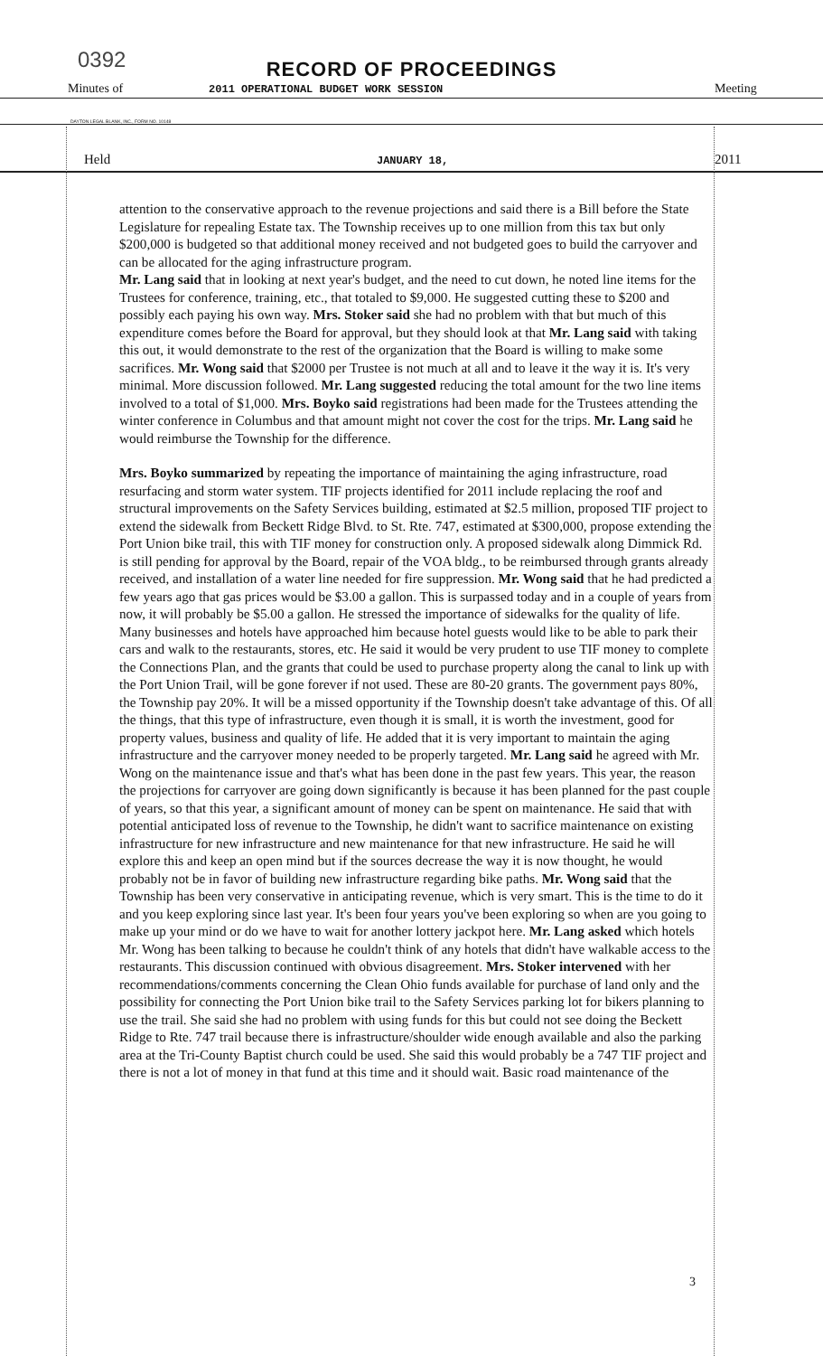0392
RECORD OF PROCEEDINGS
Minutes of 2011 OPERATIONAL BUDGET WORK SESSION Meeting
DAYTON LEGAL BLANK, INC., FORM NO. 10148
Held JANUARY 18, 2011
attention to the conservative approach to the revenue projections and said there is a Bill before the State Legislature for repealing Estate tax. The Township receives up to one million from this tax but only $200,000 is budgeted so that additional money received and not budgeted goes to build the carryover and can be allocated for the aging infrastructure program.
Mr. Lang said that in looking at next year's budget, and the need to cut down, he noted line items for the Trustees for conference, training, etc., that totaled to $9,000. He suggested cutting these to $200 and possibly each paying his own way. Mrs. Stoker said she had no problem with that but much of this expenditure comes before the Board for approval, but they should look at that Mr. Lang said with taking this out, it would demonstrate to the rest of the organization that the Board is willing to make some sacrifices. Mr. Wong said that $2000 per Trustee is not much at all and to leave it the way it is. It's very minimal. More discussion followed. Mr. Lang suggested reducing the total amount for the two line items involved to a total of $1,000. Mrs. Boyko said registrations had been made for the Trustees attending the winter conference in Columbus and that amount might not cover the cost for the trips. Mr. Lang said he would reimburse the Township for the difference.
Mrs. Boyko summarized by repeating the importance of maintaining the aging infrastructure, road resurfacing and storm water system. TIF projects identified for 2011 include replacing the roof and structural improvements on the Safety Services building, estimated at $2.5 million, proposed TIF project to extend the sidewalk from Beckett Ridge Blvd. to St. Rte. 747, estimated at $300,000, propose extending the Port Union bike trail, this with TIF money for construction only. A proposed sidewalk along Dimmick Rd. is still pending for approval by the Board, repair of the VOA bldg., to be reimbursed through grants already received, and installation of a water line needed for fire suppression. Mr. Wong said that he had predicted a few years ago that gas prices would be $3.00 a gallon. This is surpassed today and in a couple of years from now, it will probably be $5.00 a gallon. He stressed the importance of sidewalks for the quality of life. Many businesses and hotels have approached him because hotel guests would like to be able to park their cars and walk to the restaurants, stores, etc. He said it would be very prudent to use TIF money to complete the Connections Plan, and the grants that could be used to purchase property along the canal to link up with the Port Union Trail, will be gone forever if not used. These are 80-20 grants. The government pays 80%, the Township pay 20%. It will be a missed opportunity if the Township doesn't take advantage of this. Of all the things, that this type of infrastructure, even though it is small, it is worth the investment, good for property values, business and quality of life. He added that it is very important to maintain the aging infrastructure and the carryover money needed to be properly targeted. Mr. Lang said he agreed with Mr. Wong on the maintenance issue and that's what has been done in the past few years. This year, the reason the projections for carryover are going down significantly is because it has been planned for the past couple of years, so that this year, a significant amount of money can be spent on maintenance. He said that with potential anticipated loss of revenue to the Township, he didn't want to sacrifice maintenance on existing infrastructure for new infrastructure and new maintenance for that new infrastructure. He said he will explore this and keep an open mind but if the sources decrease the way it is now thought, he would probably not be in favor of building new infrastructure regarding bike paths. Mr. Wong said that the Township has been very conservative in anticipating revenue, which is very smart. This is the time to do it and you keep exploring since last year. It's been four years you've been exploring so when are you going to make up your mind or do we have to wait for another lottery jackpot here. Mr. Lang asked which hotels Mr. Wong has been talking to because he couldn't think of any hotels that didn't have walkable access to the restaurants. This discussion continued with obvious disagreement. Mrs. Stoker intervened with her recommendations/comments concerning the Clean Ohio funds available for purchase of land only and the possibility for connecting the Port Union bike trail to the Safety Services parking lot for bikers planning to use the trail. She said she had no problem with using funds for this but could not see doing the Beckett Ridge to Rte. 747 trail because there is infrastructure/shoulder wide enough available and also the parking area at the Tri-County Baptist church could be used. She said this would probably be a 747 TIF project and there is not a lot of money in that fund at this time and it should wait. Basic road maintenance of the
3